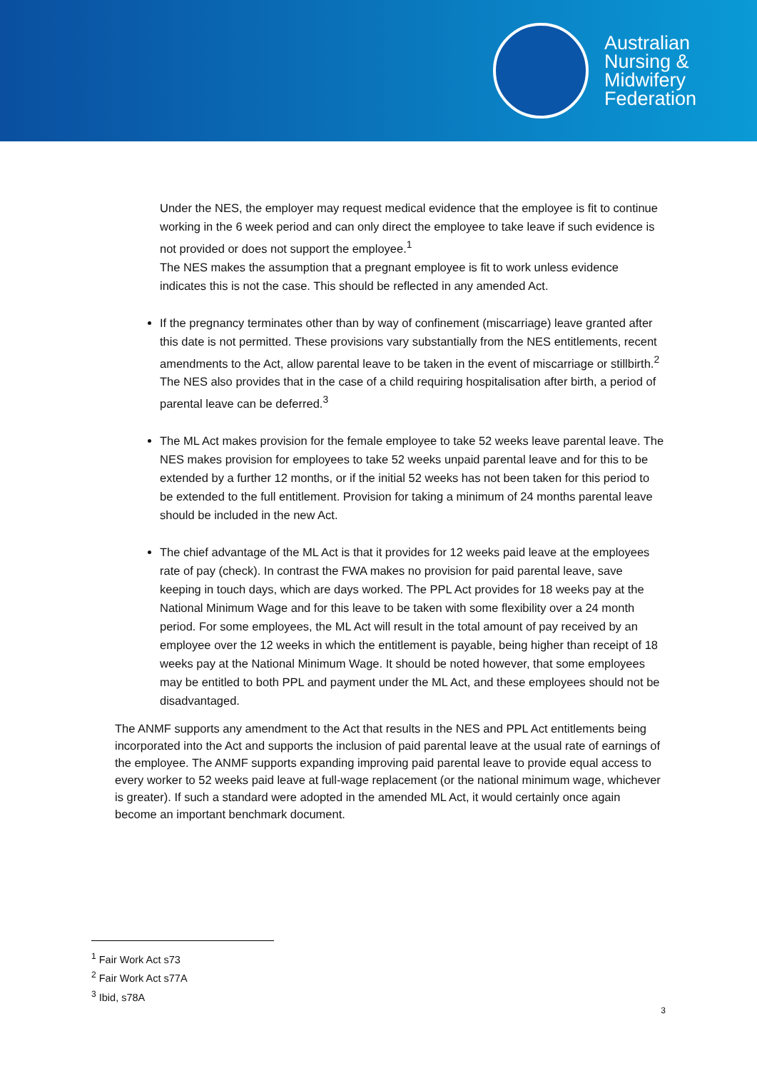Australian
Nursing &
Midwifery
Federation
Under the NES, the employer may request medical evidence that the employee is fit to continue working in the 6 week period and can only direct the employee to take leave if such evidence is not provided or does not support the employee.<sup>1</sup>
The NES makes the assumption that a pregnant employee is fit to work unless evidence indicates this is not the case. This should be reflected in any amended Act.
If the pregnancy terminates other than by way of confinement (miscarriage) leave granted after this date is not permitted. These provisions vary substantially from the NES entitlements, recent amendments to the Act, allow parental leave to be taken in the event of miscarriage or stillbirth.<sup>2</sup> The NES also provides that in the case of a child requiring hospitalisation after birth, a period of parental leave can be deferred.<sup>3</sup>
The ML Act makes provision for the female employee to take 52 weeks leave parental leave. The NES makes provision for employees to take 52 weeks unpaid parental leave and for this to be extended by a further 12 months, or if the initial 52 weeks has not been taken for this period to be extended to the full entitlement. Provision for taking a minimum of 24 months parental leave should be included in the new Act.
The chief advantage of the ML Act is that it provides for 12 weeks paid leave at the employees rate of pay (check). In contrast the FWA makes no provision for paid parental leave, save keeping in touch days, which are days worked. The PPL Act provides for 18 weeks pay at the National Minimum Wage and for this leave to be taken with some flexibility over a 24 month period. For some employees, the ML Act will result in the total amount of pay received by an employee over the 12 weeks in which the entitlement is payable, being higher than receipt of 18 weeks pay at the National Minimum Wage. It should be noted however, that some employees may be entitled to both PPL and payment under the ML Act, and these employees should not be disadvantaged.
The ANMF supports any amendment to the Act that results in the NES and PPL Act entitlements being incorporated into the Act and supports the inclusion of paid parental leave at the usual rate of earnings of the employee. The ANMF supports expanding improving paid parental leave to provide equal access to every worker to 52 weeks paid leave at full-wage replacement (or the national minimum wage, whichever is greater). If such a standard were adopted in the amended ML Act, it would certainly once again become an important benchmark document.
<sup>1</sup> Fair Work Act s73
<sup>2</sup> Fair Work Act s77A
<sup>3</sup> Ibid, s78A
3